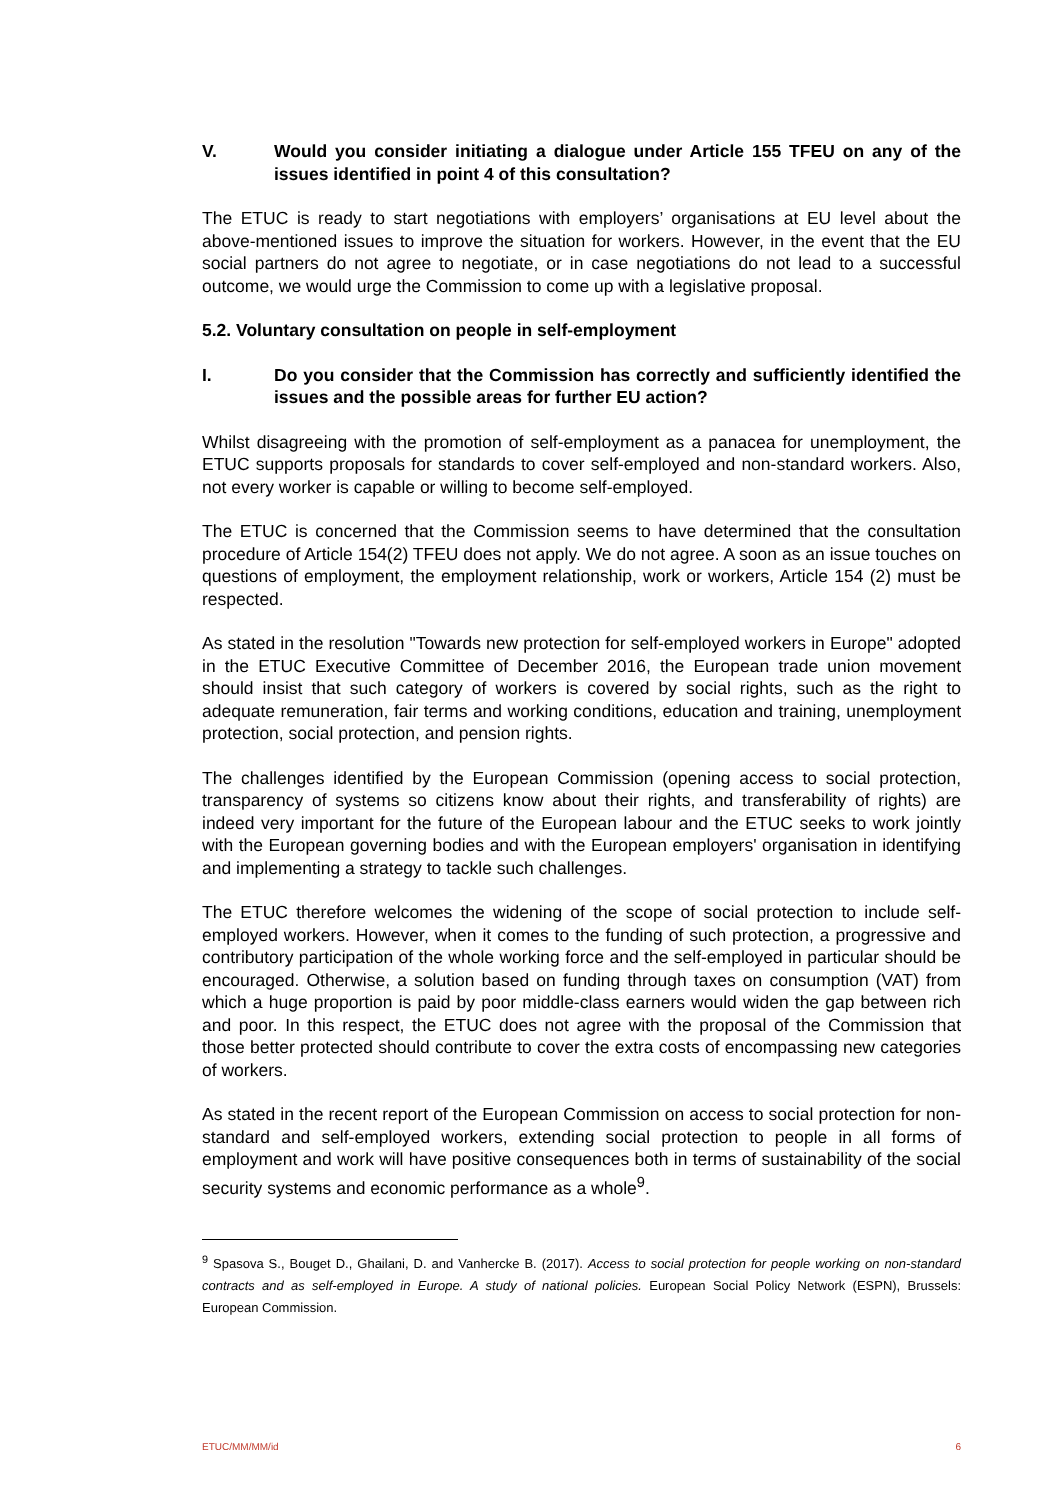V. Would you consider initiating a dialogue under Article 155 TFEU on any of the issues identified in point 4 of this consultation?
The ETUC is ready to start negotiations with employers’ organisations at EU level about the above-mentioned issues to improve the situation for workers. However, in the event that the EU social partners do not agree to negotiate, or in case negotiations do not lead to a successful outcome, we would urge the Commission to come up with a legislative proposal.
5.2. Voluntary consultation on people in self-employment
I. Do you consider that the Commission has correctly and sufficiently identified the issues and the possible areas for further EU action?
Whilst disagreeing with the promotion of self-employment as a panacea for unemployment, the ETUC supports proposals for standards to cover self-employed and non-standard workers. Also, not every worker is capable or willing to become self-employed.
The ETUC is concerned that the Commission seems to have determined that the consultation procedure of Article 154(2) TFEU does not apply. We do not agree. A soon as an issue touches on questions of employment, the employment relationship, work or workers, Article 154 (2) must be respected.
As stated in the resolution "Towards new protection for self-employed workers in Europe" adopted in the ETUC Executive Committee of December 2016, the European trade union movement should insist that such category of workers is covered by social rights, such as the right to adequate remuneration, fair terms and working conditions, education and training, unemployment protection, social protection, and pension rights.
The challenges identified by the European Commission (opening access to social protection, transparency of systems so citizens know about their rights, and transferability of rights) are indeed very important for the future of the European labour and the ETUC seeks to work jointly with the European governing bodies and with the European employers' organisation in identifying and implementing a strategy to tackle such challenges.
The ETUC therefore welcomes the widening of the scope of social protection to include self-employed workers. However, when it comes to the funding of such protection, a progressive and contributory participation of the whole working force and the self-employed in particular should be encouraged. Otherwise, a solution based on funding through taxes on consumption (VAT) from which a huge proportion is paid by poor middle-class earners would widen the gap between rich and poor. In this respect, the ETUC does not agree with the proposal of the Commission that those better protected should contribute to cover the extra costs of encompassing new categories of workers.
As stated in the recent report of the European Commission on access to social protection for non-standard and self-employed workers, extending social protection to people in all forms of employment and work will have positive consequences both in terms of sustainability of the social security systems and economic performance as a whole<sup>9</sup>.
<sup>9</sup> Spasova S., Bouget D., Ghailani, D. and Vanhercke B. (2017). Access to social protection for people working on non-standard contracts and as self-employed in Europe. A study of national policies. European Social Policy Network (ESPN), Brussels: European Commission.
ETUC/MM/MM/id 6